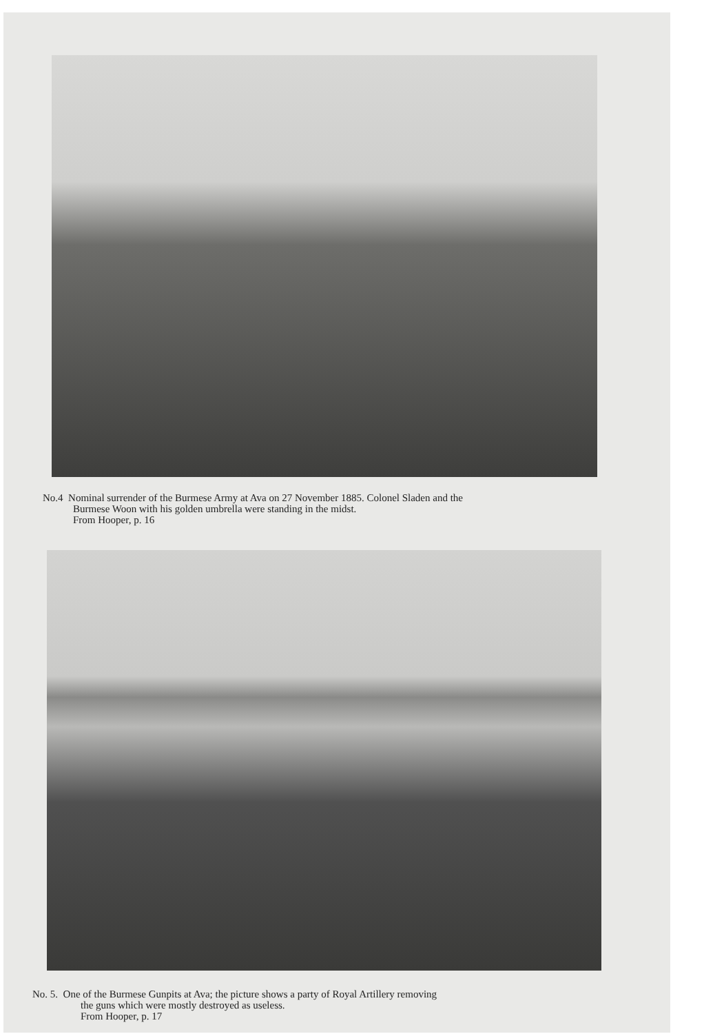No.4 Nominal surrender of the Burmese Army at Ava on 27 November 1885. Colonel Sladen and the
Burmese Woon with his golden umbrella were standing in the midst.
From Hooper, p. 16
No. 5. One of the Burmese Gunpits at Ava; the picture shows a party of Royal Artillery removing
the guns which were mostly destroyed as useless.
From Hooper, p. 17